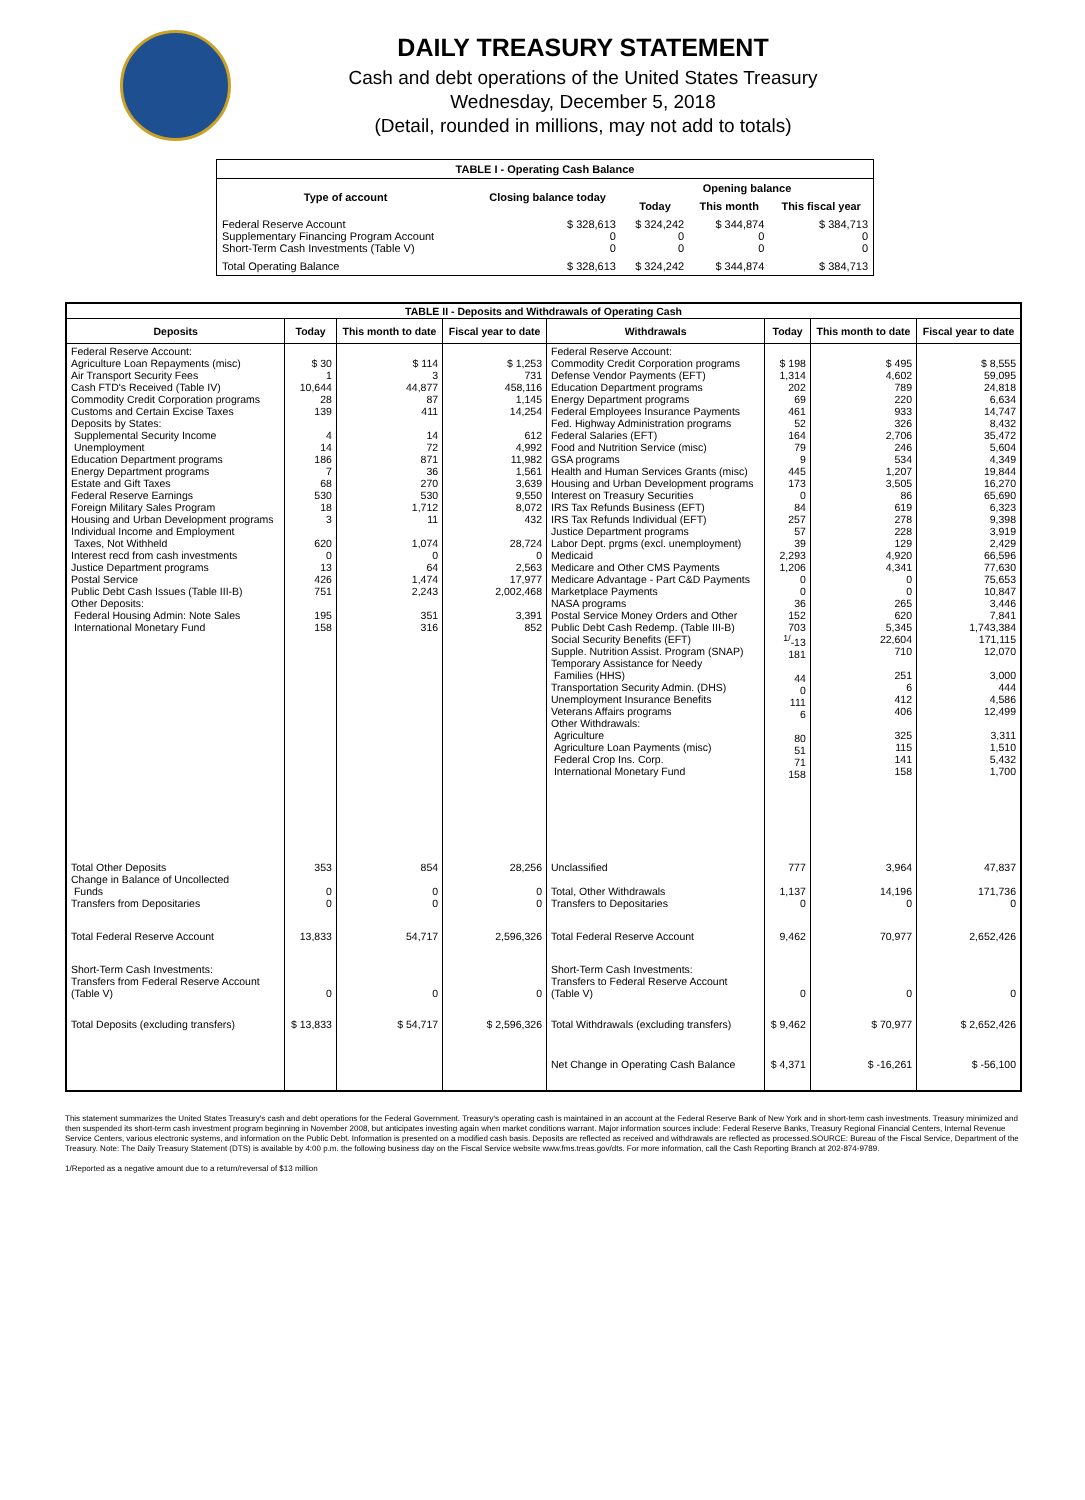DAILY TREASURY STATEMENT
Cash and debt operations of the United States Treasury
Wednesday, December 5, 2018
(Detail, rounded in millions, may not add to totals)
| TABLE I - Operating Cash Balance | | | | |
| Type of account | Closing balance today | Opening balance | | |
| | | Today | This month | This fiscal year |
| Federal Reserve Account Supplementary Financing Program Account Short-Term Cash Investments (Table V) | $ 328,613 0 0 | $ 324,242 0 0 | $ 344,874 0 0 | $ 384,713 0 0 |
| Total Operating Balance | $ 328,613 | $ 324,242 | $ 344,874 | $ 384,713 |
| TABLE II - Deposits and Withdrawals of Operating Cash | | | | | | | |
| Deposits | Today | This month to date | Fiscal year to date | Withdrawals | Today | This month to date | Fiscal year to date |
| Federal Reserve Account: Agriculture Loan Repayments (misc) Air Transport Security Fees Cash FTD's Received (Table IV) Commodity Credit Corporation programs Customs and Certain Excise Taxes Deposits by States: Supplemental Security Income Unemployment Education Department programs Energy Department programs Estate and Gift Taxes Federal Reserve Earnings Foreign Military Sales Program Housing and Urban Development programs Individual Income and Employment Taxes, Not Withheld Interest recd from cash investments Justice Department programs Postal Service Public Debt Cash Issues (Table III-B) Other Deposits: Federal Housing Admin: Note Sales International Monetary Fund | $ 30 1 10,644 28 139 4 14 186 7 68 530 18 3 620 0 13 426 751 195 158 | $ 114 3 44,877 87 411 14 72 871 36 270 530 1,712 11 1,074 0 64 1,474 2,243 351 316 | $ 1,253 731 458,116 1,145 14,254 612 4,992 11,982 1,561 3,639 9,550 8,072 432 28,724 0 2,563 17,977 2,002,468 3,391 852 | Federal Reserve Account: Commodity Credit Corporation programs Defense Vendor Payments (EFT) Education Department programs Energy Department programs Federal Employees Insurance Payments Fed. Highway Administration programs Federal Salaries (EFT) Food and Nutrition Service (misc) GSA programs Health and Human Services Grants (misc) Housing and Urban Development programs Interest on Treasury Securities IRS Tax Refunds Business (EFT) IRS Tax Refunds Individual (EFT) Justice Department programs Labor Dept. prgms (excl. unemployment) Medicaid Medicare and Other CMS Payments Medicare Advantage - Part C&D Payments Marketplace Payments NASA programs Postal Service Money Orders and Other Public Debt Cash Redemp. (Table III-B) Social Security Benefits (EFT) Supple. Nutrition Assist. Program (SNAP) Temporary Assistance for Needy Families (HHS) Transportation Security Admin. (DHS) Unemployment Insurance Benefits Veterans Affairs programs Other Withdrawals: Agriculture Agriculture Loan Payments (misc) Federal Crop Ins. Corp. International Monetary Fund | $ 198 1,314 202 69 461 52 164 79 9 445 173 0 84 257 57 39 2,293 1,206 0 0 36 152 703 <sup>1/</sup>-13 181 44 0 111 6 80 51 71 158 | $ 495 4,602 789 220 933 326 2,706 246 534 1,207 3,505 86 619 278 228 129 4,920 4,341 0 0 265 620 5,345 22,604 710 251 6 412 406 325 115 141 158 | $ 8,555 59,095 24,818 6,634 14,747 8,432 35,472 5,604 4,349 19,844 16,270 65,690 6,323 9,398 3,919 2,429 66,596 77,630 75,653 10,847 3,446 7,841 1,743,384 171,115 12,070 3,000 444 4,586 12,499 3,311 1,510 5,432 1,700 |
| Total Other Deposits Change in Balance of Uncollected Funds Transfers from Depositaries | 353 0 0 | 854 0 0 | 28,256 0 0 | Unclassified Total, Other Withdrawals Transfers to Depositaries | 777 1,137 0 | 3,964 14,196 0 | 47,837 171,736 0 |
| Total Federal Reserve Account | 13,833 | 54,717 | 2,596,326 | Total Federal Reserve Account | 9,462 | 70,977 | 2,652,426 |
| Short-Term Cash Investments: Transfers from Federal Reserve Account (Table V) | 0 | 0 | 0 | Short-Term Cash Investments: Transfers to Federal Reserve Account (Table V) | 0 | 0 | 0 |
| Total Deposits (excluding transfers) | $ 13,833 | $ 54,717 | $ 2,596,326 | Total Withdrawals (excluding transfers) | $ 9,462 | $ 70,977 | $ 2,652,426 |
| | | | | Net Change in Operating Cash Balance | $ 4,371 | $ -16,261 | $ -56,100 |
This statement summarizes the United States Treasury's cash and debt operations for the Federal Government. Treasury's operating cash is maintained in an account at the Federal Reserve Bank of New York and in short-term cash investments. Treasury minimized and then suspended its short-term cash investment program beginning in November 2008, but anticipates investing again when market conditions warrant. Major information sources include: Federal Reserve Banks, Treasury Regional Financial Centers, Internal Revenue Service Centers, various electronic systems, and information on the Public Debt. Information is presented on a modified cash basis. Deposits are reflected as received and withdrawals are reflected as processed.SOURCE: Bureau of the Fiscal Service, Department of the Treasury. Note: The Daily Treasury Statement (DTS) is available by 4:00 p.m. the following business day on the Fiscal Service website www.fms.treas.gov/dts. For more information, call the Cash Reporting Branch at 202-874-9789.
1/Reported as a negative amount due to a return/reversal of $13 million